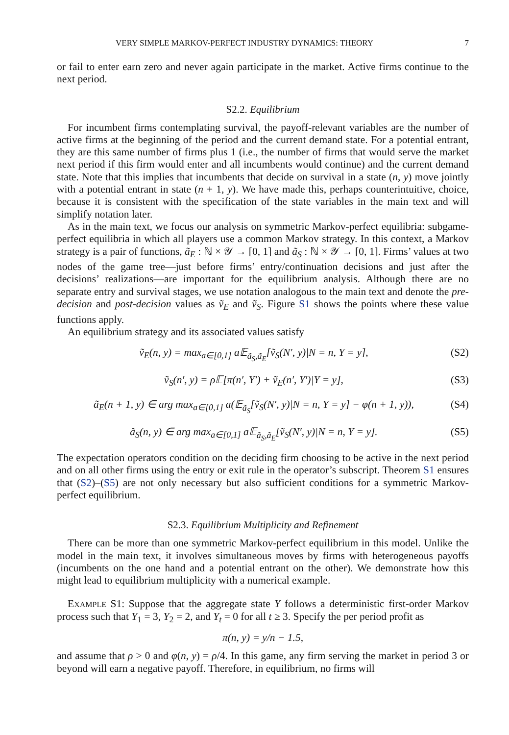VERY SIMPLE MARKOV-PERFECT INDUSTRY DYNAMICS: THEORY 7
or fail to enter earn zero and never again participate in the market. Active firms continue to the next period.
S2.2. Equilibrium
For incumbent firms contemplating survival, the payoff-relevant variables are the number of active firms at the beginning of the period and the current demand state. For a potential entrant, they are this same number of firms plus 1 (i.e., the number of firms that would serve the market next period if this firm would enter and all incumbents would continue) and the current demand state. Note that this implies that incumbents that decide on survival in a state (n, y) move jointly with a potential entrant in state (n + 1, y). We have made this, perhaps counterintuitive, choice, because it is consistent with the specification of the state variables in the main text and will simplify notation later.
As in the main text, we focus our analysis on symmetric Markov-perfect equilibria: subgame-perfect equilibria in which all players use a common Markov strategy. In this context, a Markov strategy is a pair of functions, ã<sub>E</sub> : ℕ × 𝒴 → [0, 1] and ã<sub>S</sub> : ℕ × 𝒴 → [0, 1]. Firms’ values at two nodes of the game tree—just before firms’ entry/continuation decisions and just after the decisions’ realizations—are important for the equilibrium analysis. Although there are no separate entry and survival stages, we use notation analogous to the main text and denote the pre-decision and post-decision values as ṽ<sub>E</sub> and ṽ<sub>S</sub>. Figure S1 shows the points where these value functions apply.
An equilibrium strategy and its associated values satisfy
ṽ<sub>E</sub>(n, y) = max<sub>a∈[0,1]</sub> a𝔼<sub>ã<sub>S</sub>,ã<sub>E</sub></sub>[ṽ<sub>S</sub>(N′, y)|N = n, Y = y], (S2)
ṽ<sub>S</sub>(n′, y) = ρ𝔼[π(n′, Y′) + ṽ<sub>E</sub>(n′, Y′)|Y = y], (S3)
ã<sub>E</sub>(n + 1, y) ∈ arg max<sub>a∈[0,1]</sub> a(𝔼<sub>ã<sub>S</sub></sub>[ṽ<sub>S</sub>(N′, y)|N = n, Y = y] − φ(n + 1, y)), (S4)
ã<sub>S</sub>(n, y) ∈ arg max<sub>a∈[0,1]</sub> a𝔼<sub>ã<sub>S</sub>,ã<sub>E</sub></sub>[ṽ<sub>S</sub>(N′, y)|N = n, Y = y]. (S5)
The expectation operators condition on the deciding firm choosing to be active in the next period and on all other firms using the entry or exit rule in the operator’s subscript. Theorem S1 ensures that (S2)–(S5) are not only necessary but also sufficient conditions for a symmetric Markov-perfect equilibrium.
S2.3. Equilibrium Multiplicity and Refinement
There can be more than one symmetric Markov-perfect equilibrium in this model. Unlike the model in the main text, it involves simultaneous moves by firms with heterogeneous payoffs (incumbents on the one hand and a potential entrant on the other). We demonstrate how this might lead to equilibrium multiplicity with a numerical example.
EXAMPLE S1: Suppose that the aggregate state Y follows a deterministic first-order Markov process such that Y<sub>1</sub> = 3, Y<sub>2</sub> = 2, and Y<sub>t</sub> = 0 for all t ≥ 3. Specify the per period profit as
π(n, y) = y/n − 1.5,
and assume that ρ > 0 and φ(n, y) = ρ/4. In this game, any firm serving the market in period 3 or beyond will earn a negative payoff. Therefore, in equilibrium, no firms will